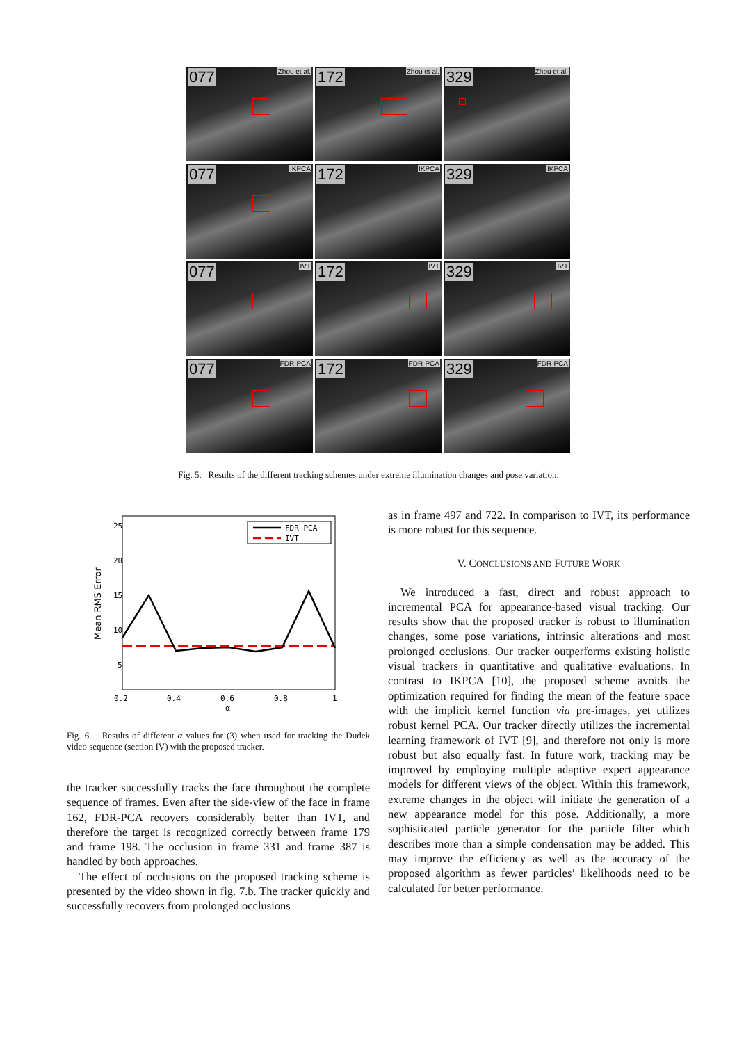077 Zhou et al.
172 Zhou et al.
329 Zhou et al.
077 IKPCA
172 IKPCA
329 IKPCA
077 IVT
172 IVT
329 IVT
077 FDR-PCA
172 FDR-PCA
329 FDR-PCA
Fig. 5. Results of the different tracking schemes under extreme illumination changes and pose variation.
25
20
15
10
5
0.2
0.4
0.6
0.8
1
α
Mean RMS Error
FDR−PCA
IVT
Fig. 6. Results of different α values for (3) when used for tracking the Dudek video sequence (section IV) with the proposed tracker.
the tracker successfully tracks the face throughout the complete sequence of frames. Even after the side-view of the face in frame 162, FDR-PCA recovers considerably better than IVT, and therefore the target is recognized correctly between frame 179 and frame 198. The occlusion in frame 331 and frame 387 is handled by both approaches.
The effect of occlusions on the proposed tracking scheme is presented by the video shown in fig. 7.b. The tracker quickly and successfully recovers from prolonged occlusions
as in frame 497 and 722. In comparison to IVT, its performance is more robust for this sequence.
V. CONCLUSIONS AND FUTURE WORK
We introduced a fast, direct and robust approach to incremental PCA for appearance-based visual tracking. Our results show that the proposed tracker is robust to illumination changes, some pose variations, intrinsic alterations and most prolonged occlusions. Our tracker outperforms existing holistic visual trackers in quantitative and qualitative evaluations. In contrast to IKPCA [10], the proposed scheme avoids the optimization required for finding the mean of the feature space with the implicit kernel function via pre-images, yet utilizes robust kernel PCA. Our tracker directly utilizes the incremental learning framework of IVT [9], and therefore not only is more robust but also equally fast. In future work, tracking may be improved by employing multiple adaptive expert appearance models for different views of the object. Within this framework, extreme changes in the object will initiate the generation of a new appearance model for this pose. Additionally, a more sophisticated particle generator for the particle filter which describes more than a simple condensation may be added. This may improve the efficiency as well as the accuracy of the proposed algorithm as fewer particles’ likelihoods need to be calculated for better performance.